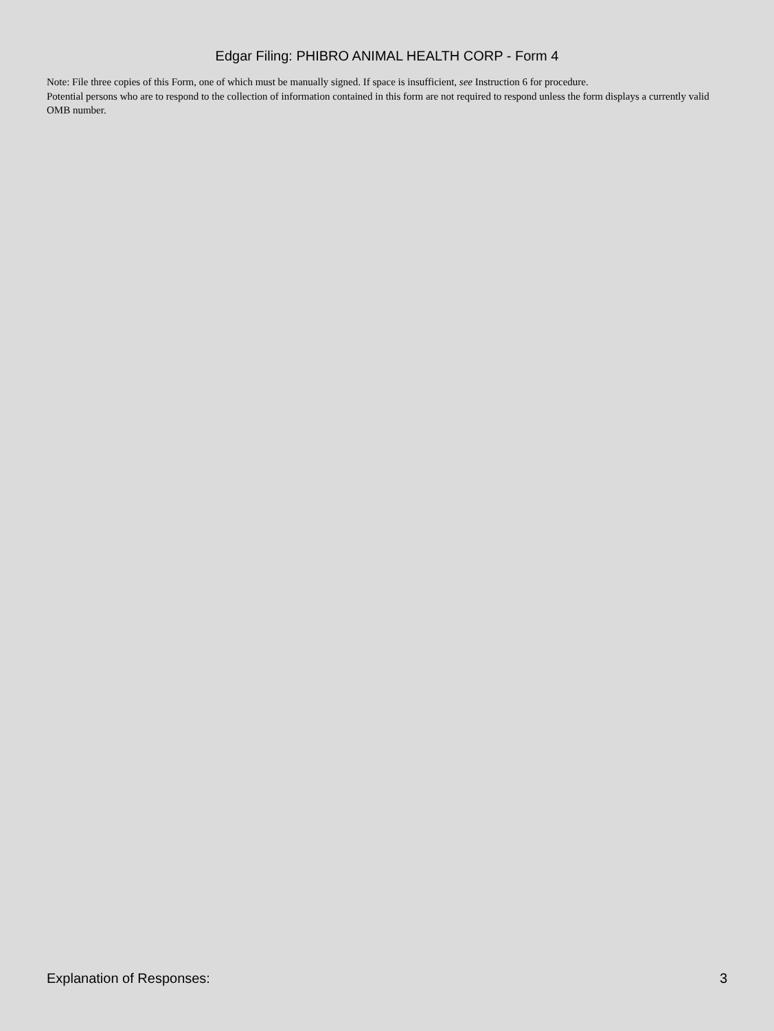Edgar Filing: PHIBRO ANIMAL HEALTH CORP - Form 4
Note: File three copies of this Form, one of which must be manually signed. If space is insufficient, see Instruction 6 for procedure.
Potential persons who are to respond to the collection of information contained in this form are not required to respond unless the form displays a currently valid OMB number.
Explanation of Responses: 3